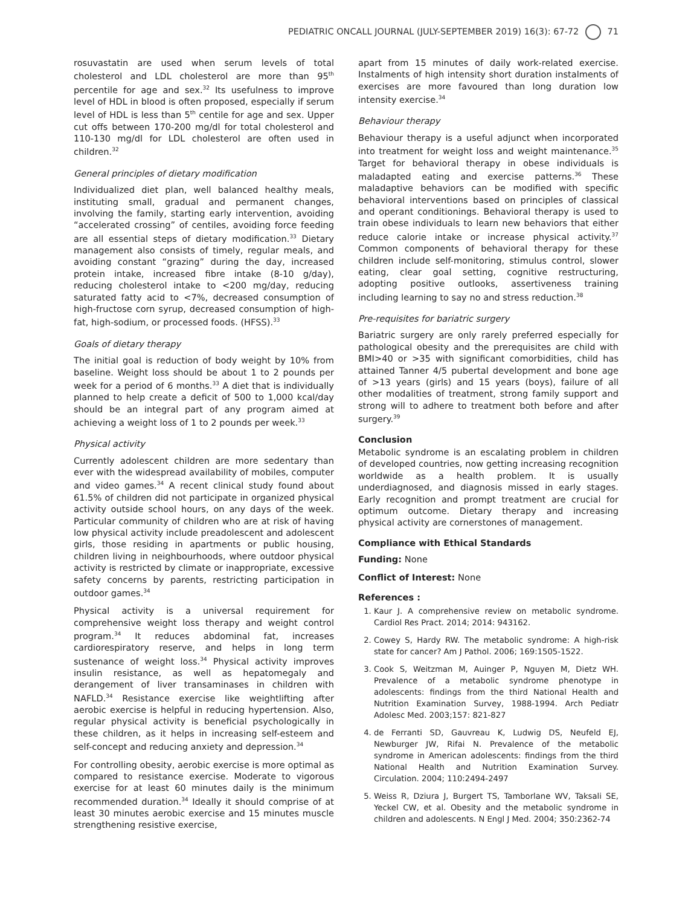PEDIATRIC ONCALL JOURNAL (JULY-SEPTEMBER 2019) 16(3): 67-72 71
rosuvastatin are used when serum levels of total cholesterol and LDL cholesterol are more than 95<sup>th</sup> percentile for age and sex.<sup>32</sup> Its usefulness to improve level of HDL in blood is often proposed, especially if serum level of HDL is less than 5<sup>th</sup> centile for age and sex. Upper cut offs between 170-200 mg/dl for total cholesterol and 110-130 mg/dl for LDL cholesterol are often used in children.<sup>32</sup>
General principles of dietary modification
Individualized diet plan, well balanced healthy meals, instituting small, gradual and permanent changes, involving the family, starting early intervention, avoiding “accelerated crossing” of centiles, avoiding force feeding are all essential steps of dietary modification.<sup>33</sup> Dietary management also consists of timely, regular meals, and avoiding constant “grazing” during the day, increased protein intake, increased fibre intake (8-10 g/day), reducing cholesterol intake to <200 mg/day, reducing saturated fatty acid to <7%, decreased consumption of high-fructose corn syrup, decreased consumption of high-fat, high-sodium, or processed foods. (HFSS).<sup>33</sup>
Goals of dietary therapy
The initial goal is reduction of body weight by 10% from baseline. Weight loss should be about 1 to 2 pounds per week for a period of 6 months.<sup>33</sup> A diet that is individually planned to help create a deficit of 500 to 1,000 kcal/day should be an integral part of any program aimed at achieving a weight loss of 1 to 2 pounds per week.<sup>33</sup>
Physical activity
Currently adolescent children are more sedentary than ever with the widespread availability of mobiles, computer and video games.<sup>34</sup> A recent clinical study found about 61.5% of children did not participate in organized physical activity outside school hours, on any days of the week. Particular community of children who are at risk of having low physical activity include preadolescent and adolescent girls, those residing in apartments or public housing, children living in neighbourhoods, where outdoor physical activity is restricted by climate or inappropriate, excessive safety concerns by parents, restricting participation in outdoor games.<sup>34</sup>
Physical activity is a universal requirement for comprehensive weight loss therapy and weight control program.<sup>34</sup> It reduces abdominal fat, increases cardiorespiratory reserve, and helps in long term sustenance of weight loss.<sup>34</sup> Physical activity improves insulin resistance, as well as hepatomegaly and derangement of liver transaminases in children with NAFLD.<sup>34</sup> Resistance exercise like weightlifting after aerobic exercise is helpful in reducing hypertension. Also, regular physical activity is beneficial psychologically in these children, as it helps in increasing self-esteem and self-concept and reducing anxiety and depression.<sup>34</sup>
For controlling obesity, aerobic exercise is more optimal as compared to resistance exercise. Moderate to vigorous exercise for at least 60 minutes daily is the minimum recommended duration.<sup>34</sup> Ideally it should comprise of at least 30 minutes aerobic exercise and 15 minutes muscle strengthening resistive exercise,
apart from 15 minutes of daily work-related exercise. Instalments of high intensity short duration instalments of exercises are more favoured than long duration low intensity exercise.<sup>34</sup>
Behaviour therapy
Behaviour therapy is a useful adjunct when incorporated into treatment for weight loss and weight maintenance.<sup>35</sup> Target for behavioral therapy in obese individuals is maladapted eating and exercise patterns.<sup>36</sup> These maladaptive behaviors can be modified with specific behavioral interventions based on principles of classical and operant conditionings. Behavioral therapy is used to train obese individuals to learn new behaviors that either reduce calorie intake or increase physical activity.<sup>37</sup> Common components of behavioral therapy for these children include self-monitoring, stimulus control, slower eating, clear goal setting, cognitive restructuring, adopting positive outlooks, assertiveness training including learning to say no and stress reduction.<sup>38</sup>
Pre-requisites for bariatric surgery
Bariatric surgery are only rarely preferred especially for pathological obesity and the prerequisites are child with BMI>40 or >35 with significant comorbidities, child has attained Tanner 4/5 pubertal development and bone age of >13 years (girls) and 15 years (boys), failure of all other modalities of treatment, strong family support and strong will to adhere to treatment both before and after surgery.<sup>39</sup>
Conclusion
Metabolic syndrome is an escalating problem in children of developed countries, now getting increasing recognition worldwide as a health problem. It is usually underdiagnosed, and diagnosis missed in early stages. Early recognition and prompt treatment are crucial for optimum outcome. Dietary therapy and increasing physical activity are cornerstones of management.
Compliance with Ethical Standards
Funding: None
Conflict of Interest: None
References :
1. Kaur J. A comprehensive review on metabolic syndrome. Cardiol Res Pract. 2014; 2014: 943162.
2. Cowey S, Hardy RW. The metabolic syndrome: A high-risk state for cancer? Am J Pathol. 2006; 169:1505-1522.
3. Cook S, Weitzman M, Auinger P, Nguyen M, Dietz WH. Prevalence of a metabolic syndrome phenotype in adolescents: findings from the third National Health and Nutrition Examination Survey, 1988-1994. Arch Pediatr Adolesc Med. 2003;157: 821-827
4. de Ferranti SD, Gauvreau K, Ludwig DS, Neufeld EJ, Newburger JW, Rifai N. Prevalence of the metabolic syndrome in American adolescents: findings from the third National Health and Nutrition Examination Survey. Circulation. 2004; 110:2494-2497
5. Weiss R, Dziura J, Burgert TS, Tamborlane WV, Taksali SE, Yeckel CW, et al. Obesity and the metabolic syndrome in children and adolescents. N Engl J Med. 2004; 350:2362-74